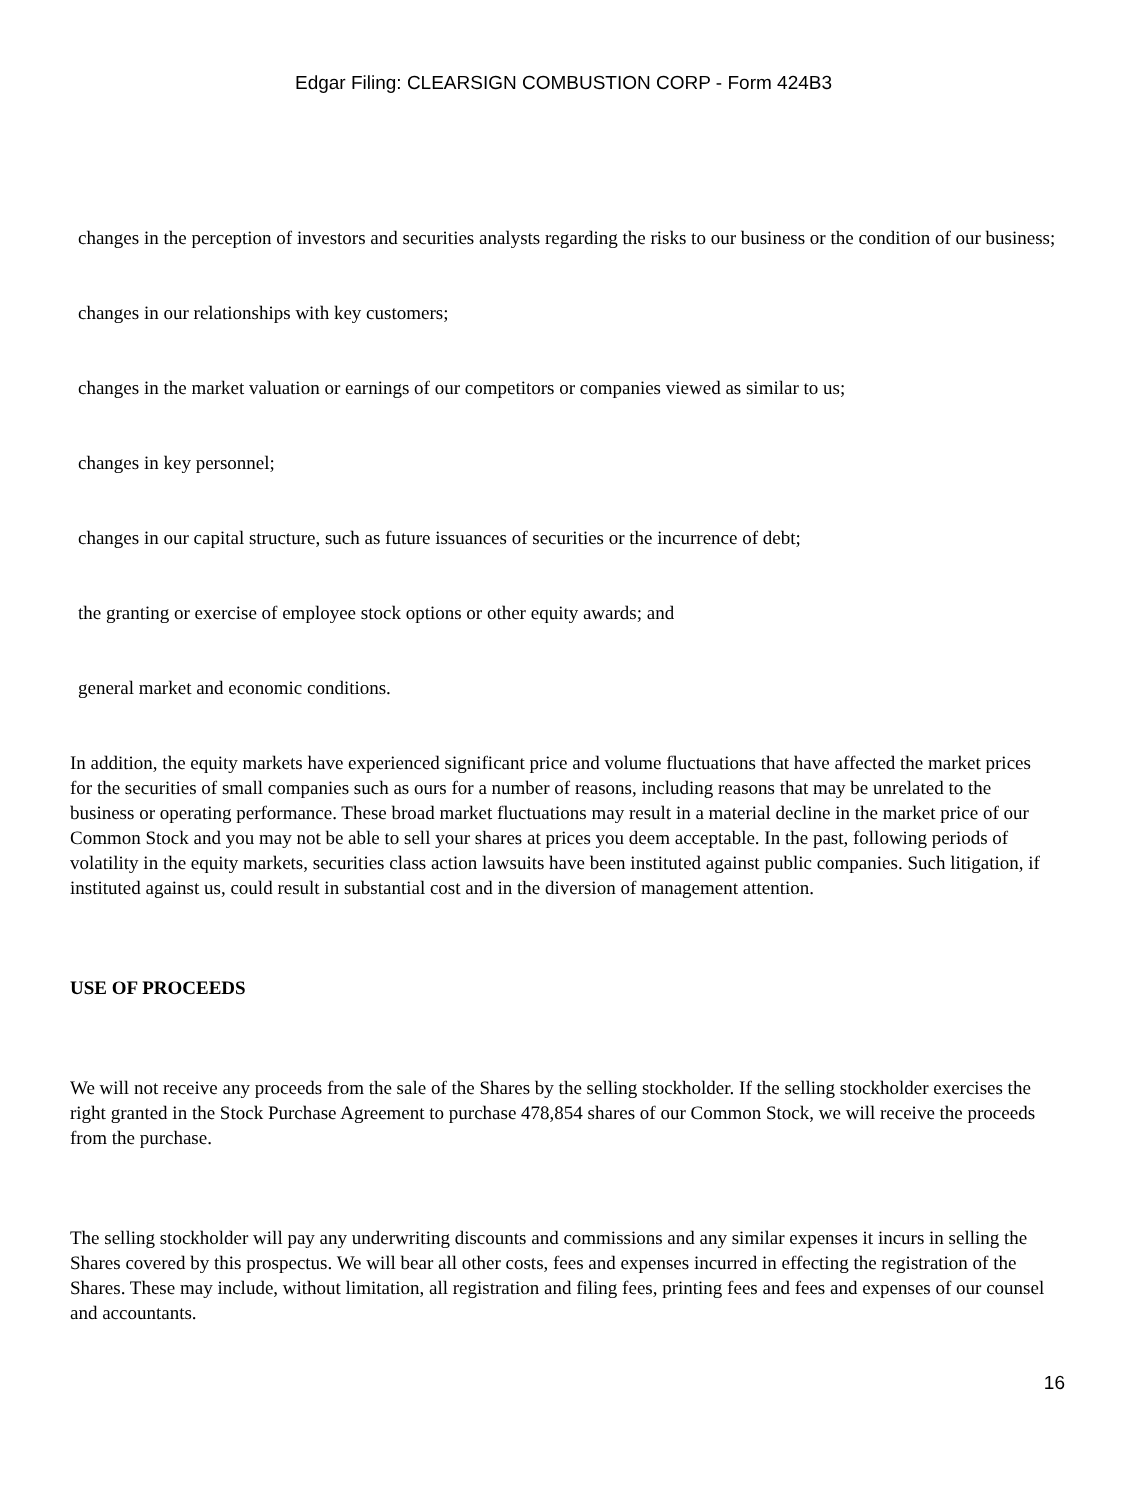Edgar Filing: CLEARSIGN COMBUSTION CORP - Form 424B3
changes in the perception of investors and securities analysts regarding the risks to our business or the condition of our business;
changes in our relationships with key customers;
changes in the market valuation or earnings of our competitors or companies viewed as similar to us;
changes in key personnel;
changes in our capital structure, such as future issuances of securities or the incurrence of debt;
the granting or exercise of employee stock options or other equity awards; and
general market and economic conditions.
In addition, the equity markets have experienced significant price and volume fluctuations that have affected the market prices for the securities of small companies such as ours for a number of reasons, including reasons that may be unrelated to the business or operating performance. These broad market fluctuations may result in a material decline in the market price of our Common Stock and you may not be able to sell your shares at prices you deem acceptable. In the past, following periods of volatility in the equity markets, securities class action lawsuits have been instituted against public companies. Such litigation, if instituted against us, could result in substantial cost and in the diversion of management attention.
USE OF PROCEEDS
We will not receive any proceeds from the sale of the Shares by the selling stockholder. If the selling stockholder exercises the right granted in the Stock Purchase Agreement to purchase 478,854 shares of our Common Stock, we will receive the proceeds from the purchase.
The selling stockholder will pay any underwriting discounts and commissions and any similar expenses it incurs in selling the Shares covered by this prospectus. We will bear all other costs, fees and expenses incurred in effecting the registration of the Shares. These may include, without limitation, all registration and filing fees, printing fees and fees and expenses of our counsel and accountants.
16